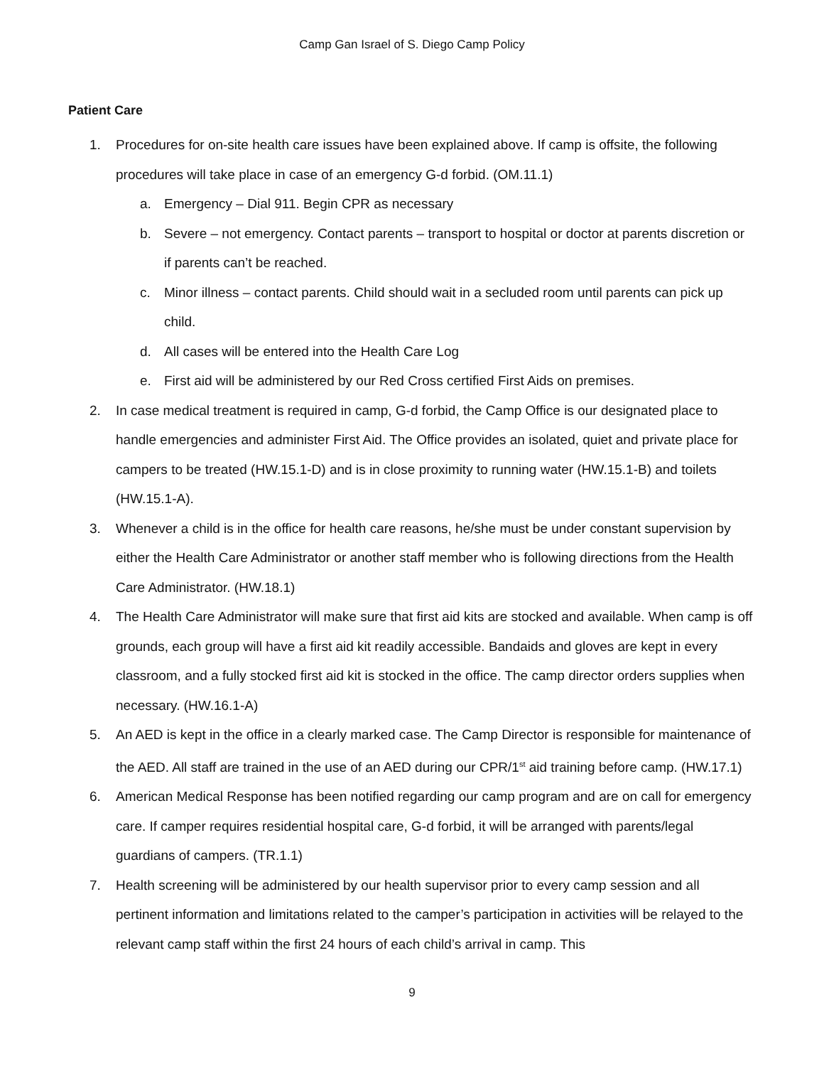Camp Gan Israel of S. Diego Camp Policy
Patient Care
1. Procedures for on-site health care issues have been explained above. If camp is offsite, the following procedures will take place in case of an emergency G-d forbid. (OM.11.1)
a. Emergency – Dial 911. Begin CPR as necessary
b. Severe – not emergency. Contact parents – transport to hospital or doctor at parents discretion or if parents can’t be reached.
c. Minor illness – contact parents. Child should wait in a secluded room until parents can pick up child.
d. All cases will be entered into the Health Care Log
e. First aid will be administered by our Red Cross certified First Aids on premises.
2. In case medical treatment is required in camp, G-d forbid, the Camp Office is our designated place to handle emergencies and administer First Aid. The Office provides an isolated, quiet and private place for campers to be treated (HW.15.1-D) and is in close proximity to running water (HW.15.1-B) and toilets (HW.15.1-A).
3. Whenever a child is in the office for health care reasons, he/she must be under constant supervision by either the Health Care Administrator or another staff member who is following directions from the Health Care Administrator. (HW.18.1)
4. The Health Care Administrator will make sure that first aid kits are stocked and available. When camp is off grounds, each group will have a first aid kit readily accessible. Bandaids and gloves are kept in every classroom, and a fully stocked first aid kit is stocked in the office. The camp director orders supplies when necessary. (HW.16.1-A)
5. An AED is kept in the office in a clearly marked case. The Camp Director is responsible for maintenance of the AED. All staff are trained in the use of an AED during our CPR/1<sup>st</sup> aid training before camp. (HW.17.1)
6. American Medical Response has been notified regarding our camp program and are on call for emergency care. If camper requires residential hospital care, G-d forbid, it will be arranged with parents/legal guardians of campers. (TR.1.1)
7. Health screening will be administered by our health supervisor prior to every camp session and all pertinent information and limitations related to the camper’s participation in activities will be relayed to the relevant camp staff within the first 24 hours of each child’s arrival in camp. This
9